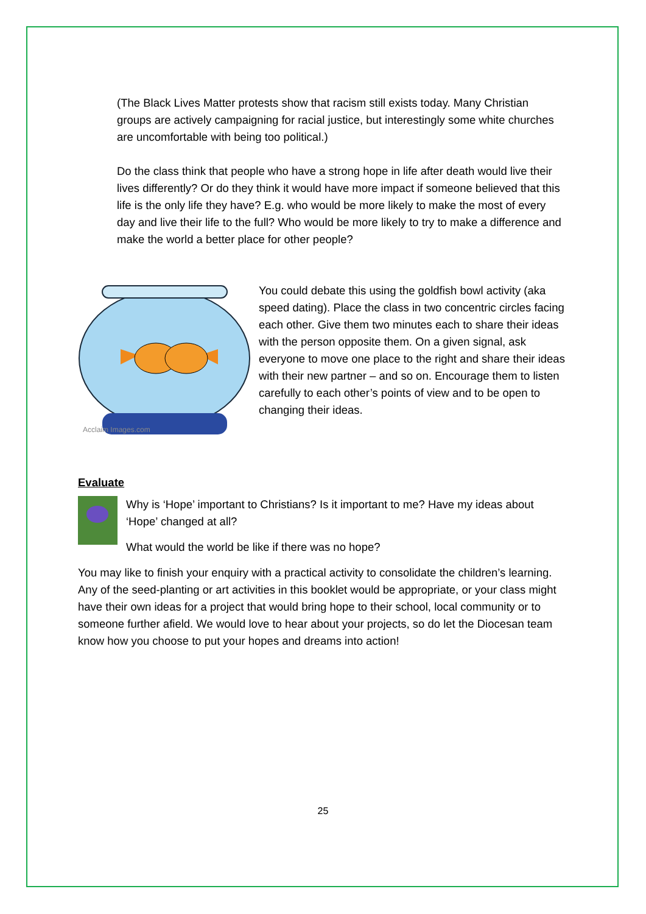(The Black Lives Matter protests show that racism still exists today. Many Christian groups are actively campaigning for racial justice, but interestingly some white churches are uncomfortable with being too political.)
Do the class think that people who have a strong hope in life after death would live their lives differently? Or do they think it would have more impact if someone believed that this life is the only life they have? E.g. who would be more likely to make the most of every day and live their life to the full? Who would be more likely to try to make a difference and make the world a better place for other people?
Acclaim Images.com
You could debate this using the goldfish bowl activity (aka speed dating). Place the class in two concentric circles facing each other. Give them two minutes each to share their ideas with the person opposite them. On a given signal, ask everyone to move one place to the right and share their ideas with their new partner – and so on. Encourage them to listen carefully to each other’s points of view and to be open to changing their ideas.
Evaluate
Why is ‘Hope’ important to Christians? Is it important to me? Have my ideas about ‘Hope’ changed at all?
What would the world be like if there was no hope?
You may like to finish your enquiry with a practical activity to consolidate the children’s learning. Any of the seed-planting or art activities in this booklet would be appropriate, or your class might have their own ideas for a project that would bring hope to their school, local community or to someone further afield. We would love to hear about your projects, so do let the Diocesan team know how you choose to put your hopes and dreams into action!
25